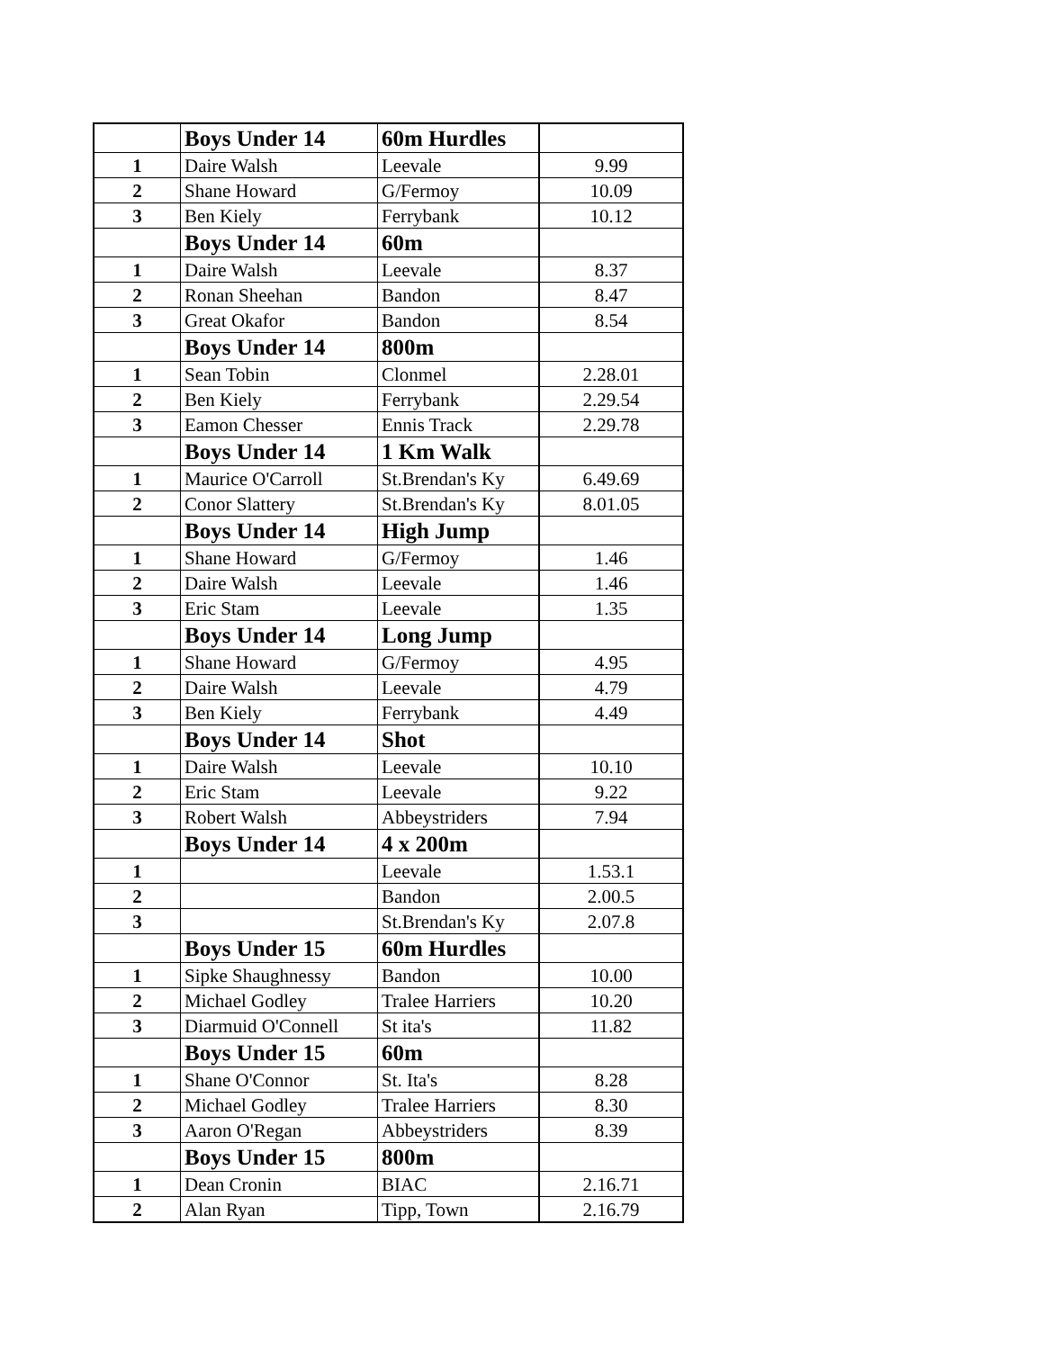| | Boys Under 14 | 60m Hurdles | |
| 1 | Daire Walsh | Leevale | 9.99 |
| 2 | Shane Howard | G/Fermoy | 10.09 |
| 3 | Ben Kiely | Ferrybank | 10.12 |
| | Boys Under 14 | 60m | |
| 1 | Daire Walsh | Leevale | 8.37 |
| 2 | Ronan Sheehan | Bandon | 8.47 |
| 3 | Great Okafor | Bandon | 8.54 |
| | Boys Under 14 | 800m | |
| 1 | Sean Tobin | Clonmel | 2.28.01 |
| 2 | Ben Kiely | Ferrybank | 2.29.54 |
| 3 | Eamon Chesser | Ennis Track | 2.29.78 |
| | Boys Under 14 | 1 Km Walk | |
| 1 | Maurice O'Carroll | St.Brendan's Ky | 6.49.69 |
| 2 | Conor Slattery | St.Brendan's Ky | 8.01.05 |
| | Boys Under 14 | High Jump | |
| 1 | Shane Howard | G/Fermoy | 1.46 |
| 2 | Daire Walsh | Leevale | 1.46 |
| 3 | Eric Stam | Leevale | 1.35 |
| | Boys Under 14 | Long Jump | |
| 1 | Shane Howard | G/Fermoy | 4.95 |
| 2 | Daire Walsh | Leevale | 4.79 |
| 3 | Ben Kiely | Ferrybank | 4.49 |
| | Boys Under 14 | Shot | |
| 1 | Daire Walsh | Leevale | 10.10 |
| 2 | Eric Stam | Leevale | 9.22 |
| 3 | Robert Walsh | Abbeystriders | 7.94 |
| | Boys Under 14 | 4 x 200m | |
| 1 | | Leevale | 1.53.1 |
| 2 | | Bandon | 2.00.5 |
| 3 | | St.Brendan's Ky | 2.07.8 |
| | Boys Under 15 | 60m Hurdles | |
| 1 | Sipke Shaughnessy | Bandon | 10.00 |
| 2 | Michael Godley | Tralee Harriers | 10.20 |
| 3 | Diarmuid O'Connell | St ita's | 11.82 |
| | Boys Under 15 | 60m | |
| 1 | Shane O'Connor | St. Ita's | 8.28 |
| 2 | Michael Godley | Tralee Harriers | 8.30 |
| 3 | Aaron O'Regan | Abbeystriders | 8.39 |
| | Boys Under 15 | 800m | |
| 1 | Dean Cronin | BIAC | 2.16.71 |
| 2 | Alan Ryan | Tipp, Town | 2.16.79 |